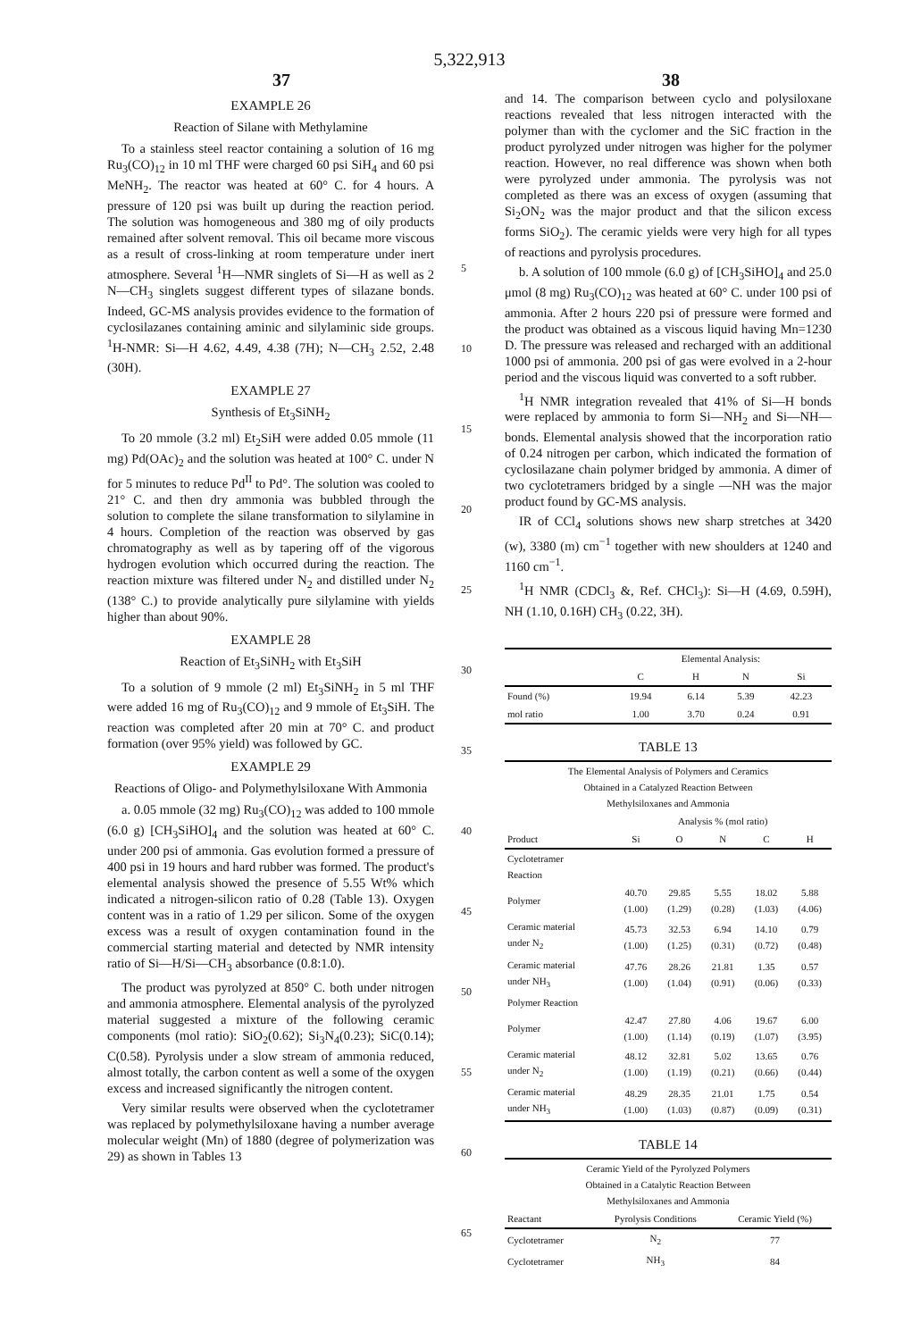5,322,913
37 38
EXAMPLE 26
Reaction of Silane with Methylamine
To a stainless steel reactor containing a solution of 16 mg Ru<sub>3</sub>(CO)<sub>12</sub> in 10 ml THF were charged 60 psi SiH<sub>4</sub> and 60 psi MeNH<sub>2</sub>. The reactor was heated at 60° C. for 4 hours. A pressure of 120 psi was built up during the reaction period. The solution was homogeneous and 380 mg of oily products remained after solvent removal. This oil became more viscous as a result of cross-linking at room temperature under inert atmosphere. Several <sup>1</sup>H—NMR singlets of Si—H as well as 2 N—CH<sub>3</sub> singlets suggest different types of silazane bonds. Indeed, GC-MS analysis provides evidence to the formation of cyclosilazanes containing aminic and silylaminic side groups. <sup>1</sup>H-NMR: Si—H 4.62, 4.49, 4.38 (7H); N—CH<sub>3</sub> 2.52, 2.48 (30H).
EXAMPLE 27
Synthesis of Et<sub>3</sub>SiNH<sub>2</sub>
To 20 mmole (3.2 ml) Et<sub>2</sub>SiH were added 0.05 mmole (11 mg) Pd(OAc)<sub>2</sub> and the solution was heated at 100° C. under N for 5 minutes to reduce Pd<sup>II</sup> to Pd°. The solution was cooled to 21° C. and then dry ammonia was bubbled through the solution to complete the silane transformation to silylamine in 4 hours. Completion of the reaction was observed by gas chromatography as well as by tapering off of the vigorous hydrogen evolution which occurred during the reaction. The reaction mixture was filtered under N<sub>2</sub> and distilled under N<sub>2</sub> (138° C.) to provide analytically pure silylamine with yields higher than about 90%.
EXAMPLE 28
Reaction of Et<sub>3</sub>SiNH<sub>2</sub> with Et<sub>3</sub>SiH
To a solution of 9 mmole (2 ml) Et<sub>3</sub>SiNH<sub>2</sub> in 5 ml THF were added 16 mg of Ru<sub>3</sub>(CO)<sub>12</sub> and 9 mmole of Et<sub>3</sub>SiH. The reaction was completed after 20 min at 70° C. and product formation (over 95% yield) was followed by GC.
EXAMPLE 29
Reactions of Oligo- and Polymethylsiloxane With Ammonia
a. 0.05 mmole (32 mg) Ru<sub>3</sub>(CO)<sub>12</sub> was added to 100 mmole (6.0 g) [CH<sub>3</sub>SiHO]<sub>4</sub> and the solution was heated at 60° C. under 200 psi of ammonia. Gas evolution formed a pressure of 400 psi in 19 hours and hard rubber was formed. The product's elemental analysis showed the presence of 5.55 Wt% which indicated a nitrogen-silicon ratio of 0.28 (Table 13). Oxygen content was in a ratio of 1.29 per silicon. Some of the oxygen excess was a result of oxygen contamination found in the commercial starting material and detected by NMR intensity ratio of Si—H/Si—CH<sub>3</sub> absorbance (0.8:1.0).
The product was pyrolyzed at 850° C. both under nitrogen and ammonia atmosphere. Elemental analysis of the pyrolyzed material suggested a mixture of the following ceramic components (mol ratio): SiO<sub>2</sub>(0.62); Si<sub>3</sub>N<sub>4</sub>(0.23); SiC(0.14); C(0.58). Pyrolysis under a slow stream of ammonia reduced, almost totally, the carbon content as well a some of the oxygen excess and increased significantly the nitrogen content.
Very similar results were observed when the cyclotetramer was replaced by polymethylsiloxane having a number average molecular weight (Mn) of 1880 (degree of polymerization was 29) as shown in Tables 13
5
10
15
20
25
30
35
40
45
50
55
60
65
and 14. The comparison between cyclo and polysiloxane reactions revealed that less nitrogen interacted with the polymer than with the cyclomer and the SiC fraction in the product pyrolyzed under nitrogen was higher for the polymer reaction. However, no real difference was shown when both were pyrolyzed under ammonia. The pyrolysis was not completed as there was an excess of oxygen (assuming that Si<sub>2</sub>ON<sub>2</sub> was the major product and that the silicon excess forms SiO<sub>2</sub>). The ceramic yields were very high for all types of reactions and pyrolysis procedures.
b. A solution of 100 mmole (6.0 g) of [CH<sub>3</sub>SiHO]<sub>4</sub> and 25.0 μmol (8 mg) Ru<sub>3</sub>(CO)<sub>12</sub> was heated at 60° C. under 100 psi of ammonia. After 2 hours 220 psi of pressure were formed and the product was obtained as a viscous liquid having Mn=1230 D. The pressure was released and recharged with an additional 1000 psi of ammonia. 200 psi of gas were evolved in a 2-hour period and the viscous liquid was converted to a soft rubber.
<sup>1</sup>H NMR integration revealed that 41% of Si—H bonds were replaced by ammonia to form Si—NH<sub>2</sub> and Si—NH— bonds. Elemental analysis showed that the incorporation ratio of 0.24 nitrogen per carbon, which indicated the formation of cyclosilazane chain polymer bridged by ammonia. A dimer of two cyclotetramers bridged by a single —NH was the major product found by GC-MS analysis.
IR of CCl<sub>4</sub> solutions shows new sharp stretches at 3420 (w), 3380 (m) cm<sup>−1</sup> together with new shoulders at 1240 and 1160 cm<sup>−1</sup>.
<sup>1</sup>H NMR (CDCl<sub>3</sub> &, Ref. CHCl<sub>3</sub>): Si—H (4.69, 0.59H), NH (1.10, 0.16H) CH<sub>3</sub> (0.22, 3H).
| | Elemental Analysis: | | | |
| --- | --- | --- | --- | --- |
| | C | H | N | Si |
| Found (%) | 19.94 | 6.14 | 5.39 | 42.23 |
| mol ratio | 1.00 | 3.70 | 0.24 | 0.91 |
TABLE 13
| The Elemental Analysis of Polymers and Ceramics Obtained in a Catalyzed Reaction Between Methylsiloxanes and Ammonia | | | | | |
| --- | --- | --- | --- | --- | --- |
| | Analysis % (mol ratio) | | | | |
| Product | Si | O | N | C | H |
| Cyclotetramer Reaction | | | | | |
| Polymer | 40.70 (1.00) | 29.85 (1.29) | 5.55 (0.28) | 18.02 (1.03) | 5.88 (4.06) |
| Ceramic material under N<sub>2</sub> | 45.73 (1.00) | 32.53 (1.25) | 6.94 (0.31) | 14.10 (0.72) | 0.79 (0.48) |
| Ceramic material under NH<sub>3</sub> | 47.76 (1.00) | 28.26 (1.04) | 21.81 (0.91) | 1.35 (0.06) | 0.57 (0.33) |
| Polymer Reaction | | | | | |
| Polymer | 42.47 (1.00) | 27.80 (1.14) | 4.06 (0.19) | 19.67 (1.07) | 6.00 (3.95) |
| Ceramic material under N<sub>2</sub> | 48.12 (1.00) | 32.81 (1.19) | 5.02 (0.21) | 13.65 (0.66) | 0.76 (0.44) |
| Ceramic material under NH<sub>3</sub> | 48.29 (1.00) | 28.35 (1.03) | 21.01 (0.87) | 1.75 (0.09) | 0.54 (0.31) |
TABLE 14
| Ceramic Yield of the Pyrolyzed Polymers Obtained in a Catalytic Reaction Between Methylsiloxanes and Ammonia | | |
| --- | --- | --- |
| Reactant | Pyrolysis Conditions | Ceramic Yield (%) |
| Cyclotetramer | N<sub>2</sub> | 77 |
| Cyclotetramer | NH<sub>3</sub> | 84 |